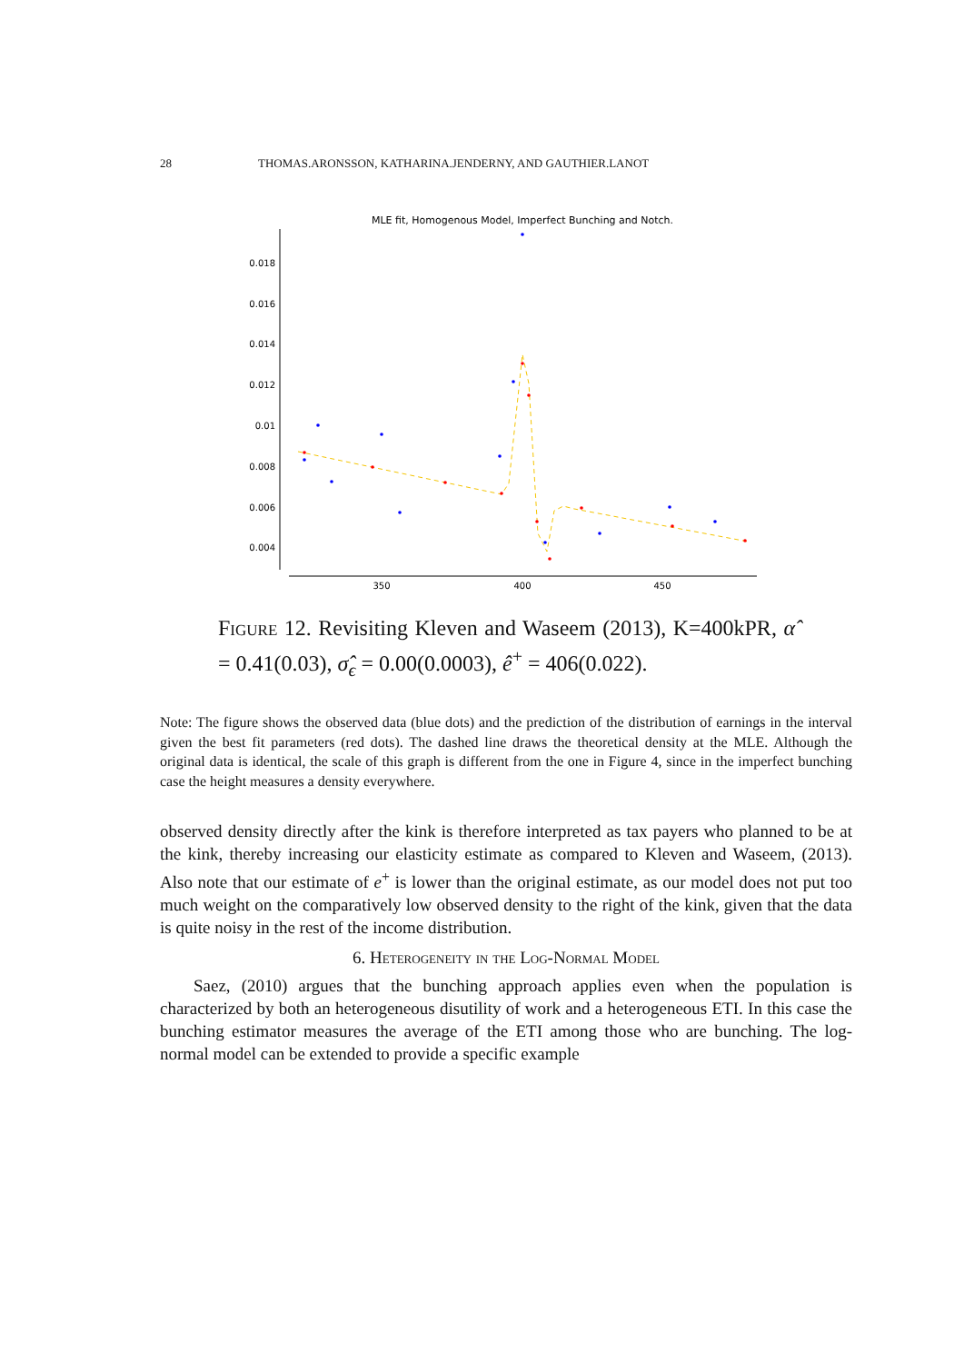28 THOMAS.ARONSSON, KATHARINA.JENDERNY, AND GAUTHIER.LANOT
MLE fit, Homogenous Model, Imperfect Bunching and Notch.
0.018
0.016
0.014
0.012
0.01
0.008
0.006
0.004
350
400
450
Figure 12. Revisiting Kleven and Waseem (2013), K=400kPR, α̂ = 0.41(0.03), σ̂<sub>ϵ</sub> = 0.00(0.0003), ê<sup>+</sup> = 406(0.022).
Note: The figure shows the observed data (blue dots) and the prediction of the distribution of earnings in the interval given the best fit parameters (red dots). The dashed line draws the theoretical density at the MLE. Although the original data is identical, the scale of this graph is different from the one in Figure 4, since in the imperfect bunching case the height measures a density everywhere.
observed density directly after the kink is therefore interpreted as tax payers who planned to be at the kink, thereby increasing our elasticity estimate as compared to Kleven and Waseem, (2013). Also note that our estimate of e<sup>+</sup> is lower than the original estimate, as our model does not put too much weight on the comparatively low observed density to the right of the kink, given that the data is quite noisy in the rest of the income distribution.
6. Heterogeneity in the Log-Normal Model
Saez, (2010) argues that the bunching approach applies even when the population is characterized by both an heterogeneous disutility of work and a heterogeneous ETI. In this case the bunching estimator measures the average of the ETI among those who are bunching. The log-normal model can be extended to provide a specific example